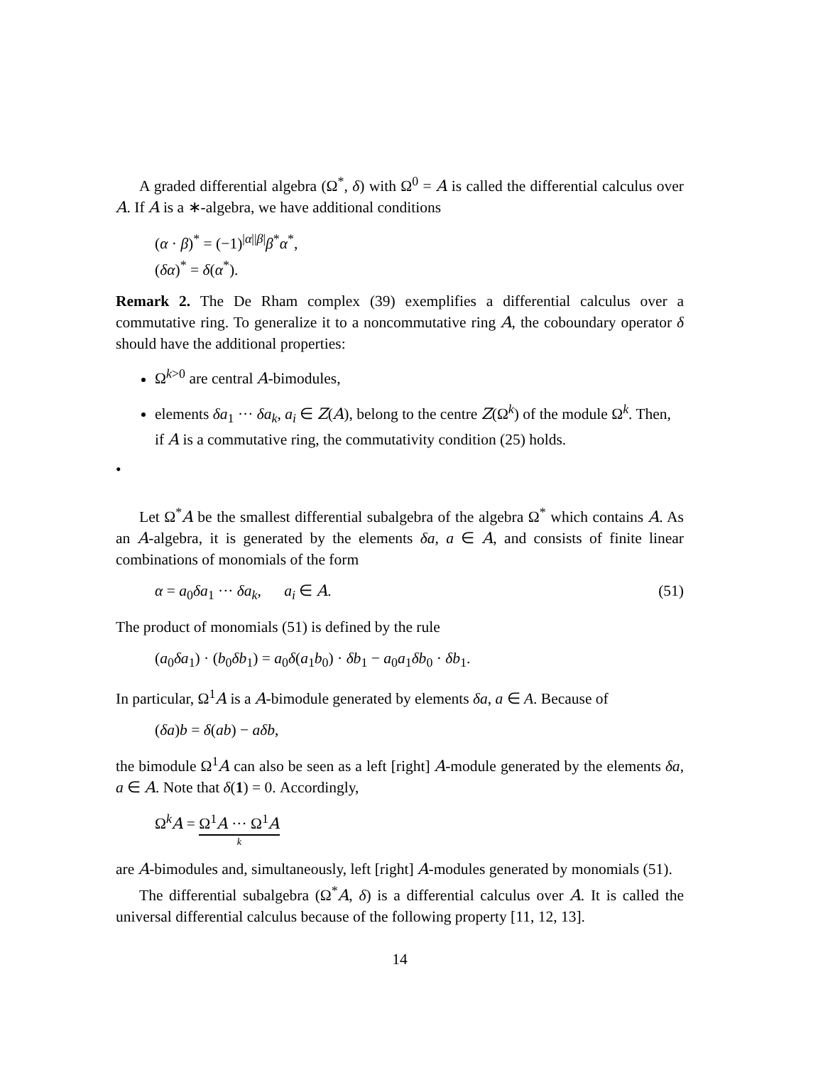A graded differential algebra (Ω<sup>*</sup>, δ) with Ω<sup>0</sup> = A is called the differential calculus over A. If A is a ∗-algebra, we have additional conditions
(α · β)<sup>*</sup> = (−1)<sup>|α||β|</sup>β<sup>*</sup>α<sup>*</sup>,
(δα)<sup>*</sup> = δ(α<sup>*</sup>).
Remark 2. The De Rham complex (39) exemplifies a differential calculus over a commutative ring. To generalize it to a noncommutative ring A, the coboundary operator δ should have the additional properties:
Ω<sup>k>0</sup> are central A-bimodules,
elements δa<sub>1</sub> ··· δa<sub>k</sub>, a<sub>i</sub> ∈ Z(A), belong to the centre Z(Ω<sup>k</sup>) of the module Ω<sup>k</sup>. Then, if A is a commutative ring, the commutativity condition (25) holds.
•
Let Ω<sup>*</sup>A be the smallest differential subalgebra of the algebra Ω<sup>*</sup> which contains A. As an A-algebra, it is generated by the elements δa, a ∈ A, and consists of finite linear combinations of monomials of the form
α = a<sub>0</sub>δa<sub>1</sub> ··· δa<sub>k</sub>, a<sub>i</sub> ∈ A. (51)
The product of monomials (51) is defined by the rule
(a<sub>0</sub>δa<sub>1</sub>) · (b<sub>0</sub>δb<sub>1</sub>) = a<sub>0</sub>δ(a<sub>1</sub>b<sub>0</sub>) · δb<sub>1</sub> − a<sub>0</sub>a<sub>1</sub>δb<sub>0</sub> · δb<sub>1</sub>.
In particular, Ω<sup>1</sup>A is a A-bimodule generated by elements δa, a ∈ A. Because of
(δa)b = δ(ab) − aδb,
the bimodule Ω<sup>1</sup>A can also be seen as a left [right] A-module generated by the elements δa, a ∈ A. Note that δ(1) = 0. Accordingly,
Ω<sup>k</sup>A = Ω<sup>1</sup>A ··· Ω<sup>1</sup>A k
are A-bimodules and, simultaneously, left [right] A-modules generated by monomials (51).
The differential subalgebra (Ω<sup>*</sup>A, δ) is a differential calculus over A. It is called the universal differential calculus because of the following property [11, 12, 13].
14